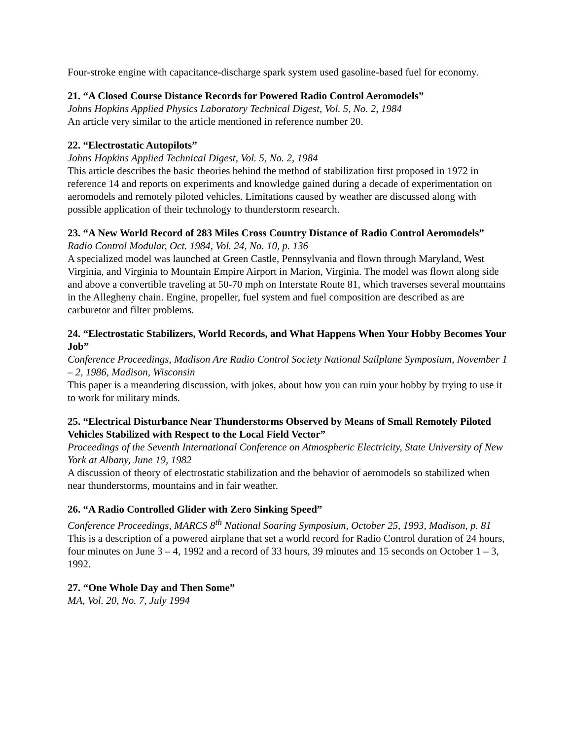Four-stroke engine with capacitance-discharge spark system used gasoline-based fuel for economy.
21. “A Closed Course Distance Records for Powered Radio Control Aeromodels”
Johns Hopkins Applied Physics Laboratory Technical Digest, Vol. 5, No. 2, 1984
An article very similar to the article mentioned in reference number 20.
22. “Electrostatic Autopilots”
Johns Hopkins Applied Technical Digest, Vol. 5, No. 2, 1984
This article describes the basic theories behind the method of stabilization first proposed in 1972 in reference 14 and reports on experiments and knowledge gained during a decade of experimentation on aeromodels and remotely piloted vehicles. Limitations caused by weather are discussed along with possible application of their technology to thunderstorm research.
23. “A New World Record of 283 Miles Cross Country Distance of Radio Control Aeromodels”
Radio Control Modular, Oct. 1984, Vol. 24, No. 10, p. 136
A specialized model was launched at Green Castle, Pennsylvania and flown through Maryland, West Virginia, and Virginia to Mountain Empire Airport in Marion, Virginia. The model was flown along side and above a convertible traveling at 50-70 mph on Interstate Route 81, which traverses several mountains in the Allegheny chain. Engine, propeller, fuel system and fuel composition are described as are carburetor and filter problems.
24. “Electrostatic Stabilizers, World Records, and What Happens When Your Hobby Becomes Your Job”
Conference Proceedings, Madison Are Radio Control Society National Sailplane Symposium, November 1 – 2, 1986, Madison, Wisconsin
This paper is a meandering discussion, with jokes, about how you can ruin your hobby by trying to use it to work for military minds.
25. “Electrical Disturbance Near Thunderstorms Observed by Means of Small Remotely Piloted Vehicles Stabilized with Respect to the Local Field Vector”
Proceedings of the Seventh International Conference on Atmospheric Electricity, State University of New York at Albany, June 19, 1982
A discussion of theory of electrostatic stabilization and the behavior of aeromodels so stabilized when near thunderstorms, mountains and in fair weather.
26. “A Radio Controlled Glider with Zero Sinking Speed”
Conference Proceedings, MARCS 8<sup>th</sup> National Soaring Symposium, October 25, 1993, Madison, p. 81
This is a description of a powered airplane that set a world record for Radio Control duration of 24 hours, four minutes on June 3 – 4, 1992 and a record of 33 hours, 39 minutes and 15 seconds on October 1 – 3, 1992.
27. “One Whole Day and Then Some”
MA, Vol. 20, No. 7, July 1994